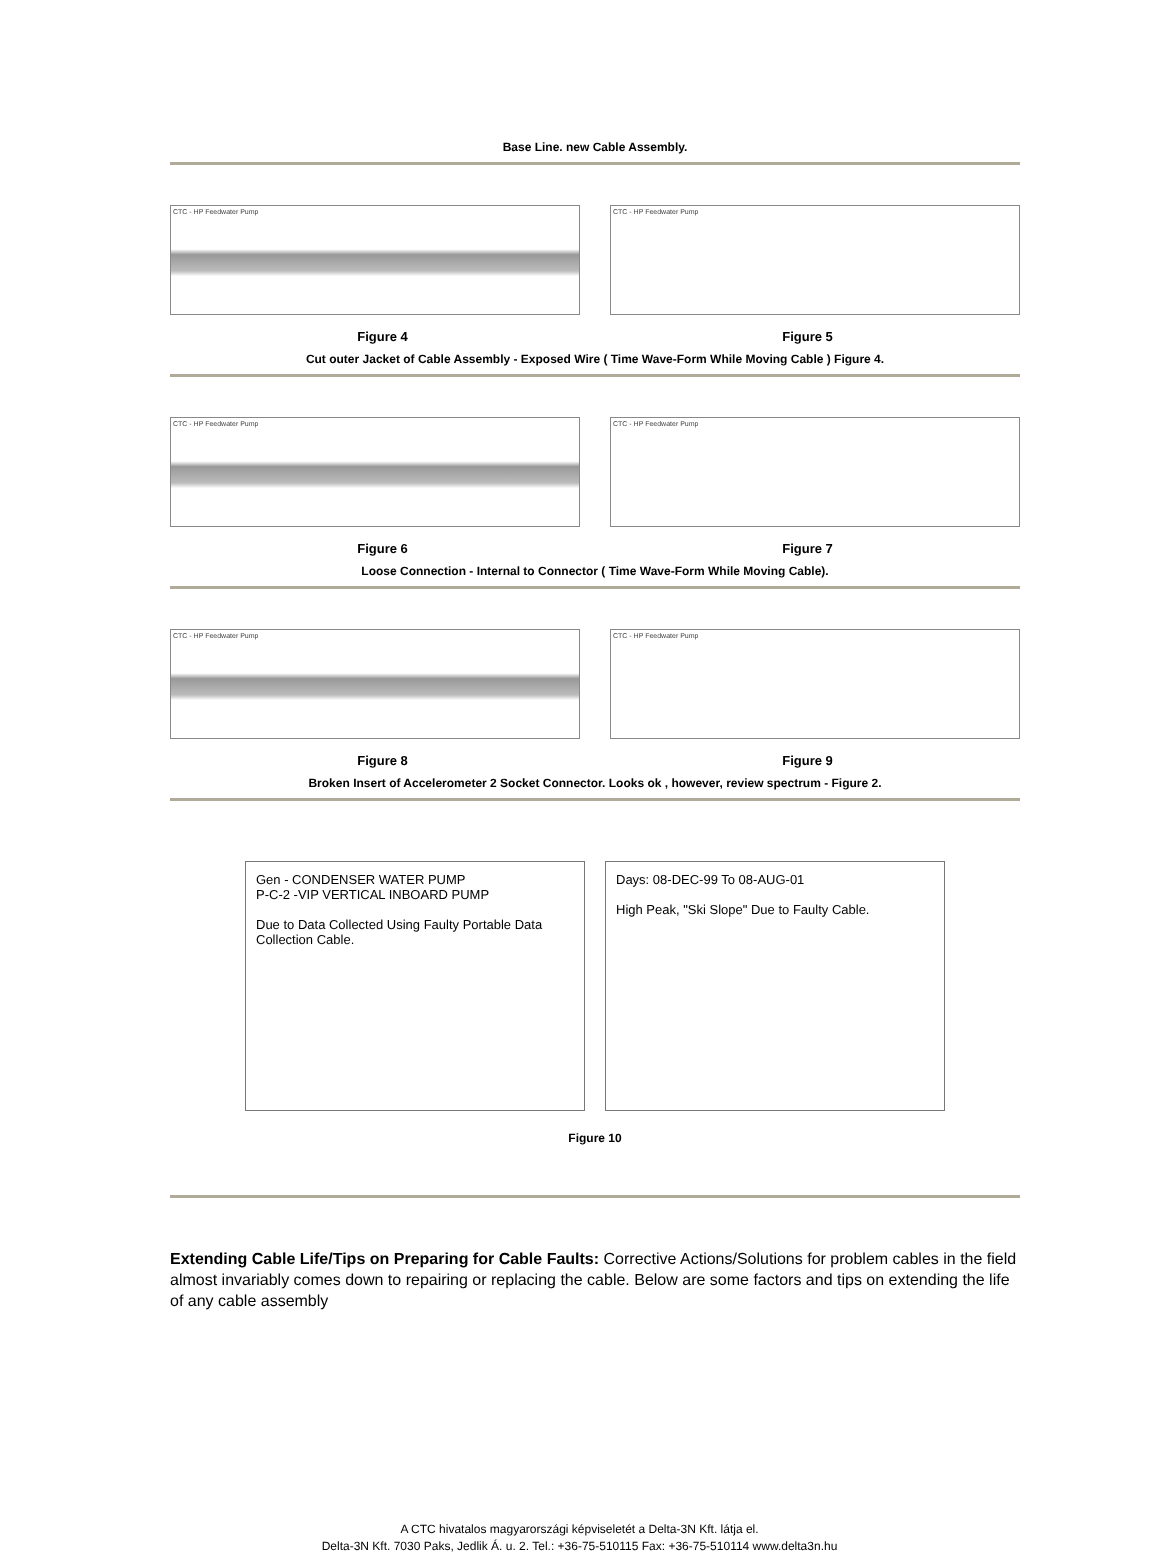Base Line. new Cable Assembly.
CTC - HP Feedwater Pump CTC - HP Feedwater Pump
Figure 4 Figure 5
Cut outer Jacket of Cable Assembly - Exposed Wire ( Time Wave-Form While Moving Cable ) Figure 4.
CTC - HP Feedwater Pump CTC - HP Feedwater Pump
Figure 6 Figure 7
Loose Connection - Internal to Connector ( Time Wave-Form While Moving Cable).
CTC - HP Feedwater Pump CTC - HP Feedwater Pump
Figure 8 Figure 9
Broken Insert of Accelerometer 2 Socket Connector. Looks ok , however, review spectrum - Figure 2.
Gen - CONDENSER WATER PUMP
P-C-2 -VIP VERTICAL INBOARD PUMP
Due to Data Collected Using Faulty Portable Data Collection Cable.
Days: 08-DEC-99 To 08-AUG-01
High Peak, "Ski Slope" Due to Faulty Cable.
Figure 10
Extending Cable Life/Tips on Preparing for Cable Faults: Corrective Actions/Solutions for problem cables in the field almost invariably comes down to repairing or replacing the cable. Below are some factors and tips on extending the life of any cable assembly
A CTC hivatalos magyarországi képviseletét a Delta-3N Kft. látja el.
Delta-3N Kft. 7030 Paks, Jedlik Á. u. 2. Tel.: +36-75-510115 Fax: +36-75-510114 www.delta3n.hu